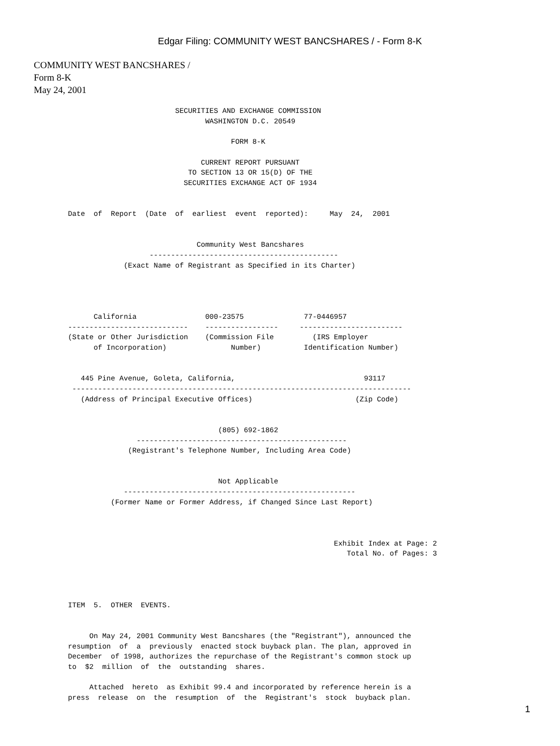Edgar Filing: COMMUNITY WEST BANCSHARES / - Form 8-K
COMMUNITY WEST BANCSHARES /
Form 8-K
May 24, 2001
                          SECURITIES AND EXCHANGE COMMISSION
                                 WASHINGTON D.C. 20549

                                       FORM 8-K

                                CURRENT REPORT PURSUANT
                             TO SECTION 13 OR 15(D) OF THE
                            SECURITIES EXCHANGE ACT OF 1934


 Date  of  Report  (Date  of  earliest  event  reported):     May  24,  2001


                               Community West Bancshares
                    --------------------------------------------
              (Exact Name of Registrant as Specified in its Charter)




       California                000-23575              77-0446957
 ----------------------------    -----------------     ------------------------
 (State or Other Jurisdiction    (Commission File         (IRS Employer
       of Incorporation)               Number)          Identification Number)


    445 Pine Avenue, Goleta, California,                              93117
  -------------------------------------------------------------------------------
    (Address of Principal Executive Offices)                        (Zip Code)


                                    (805) 692-1862
                 -------------------------------------------------
               (Registrant's Telephone Number, Including Area Code)


                                    Not Applicable
              ------------------------------------------------------
           (Former Name or Former Address, if Changed Since Last Report)



                                                               Exhibit Index at Page: 2
                                                                  Total No. of Pages: 3




 ITEM  5.  OTHER  EVENTS.


      On May 24, 2001 Community West Bancshares (the "Registrant"), announced the
 resumption  of  a  previously  enacted stock buyback plan. The plan, approved in
 December  of 1998, authorizes the repurchase of the Registrant's common stock up
 to  $2  million  of  the  outstanding  shares.

      Attached  hereto  as Exhibit 99.4 and incorporated by reference herein is a
 press  release  on  the  resumption  of  the  Registrant's  stock  buyback plan.
1